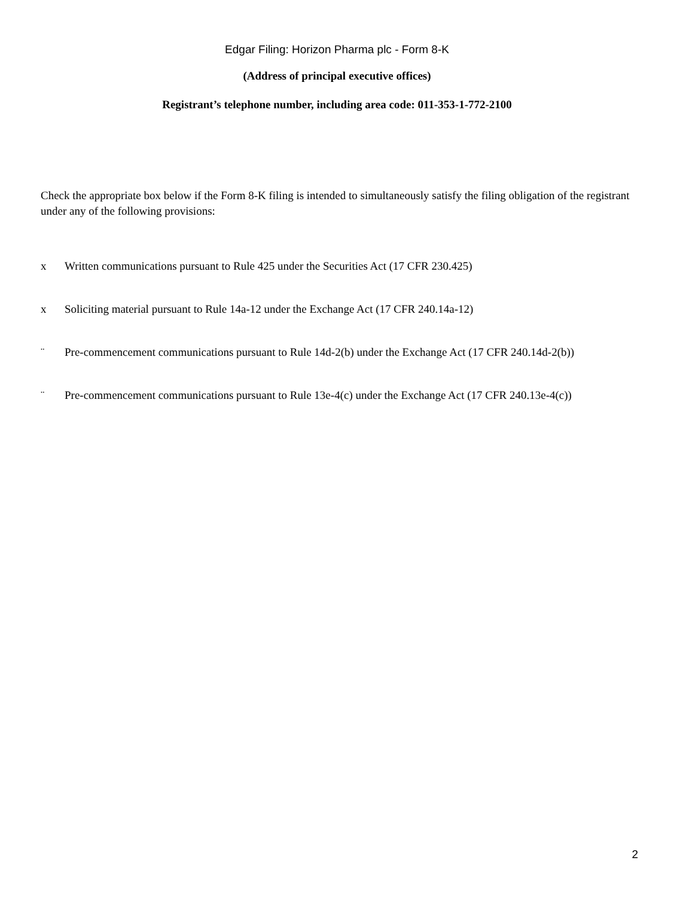Edgar Filing: Horizon Pharma plc - Form 8-K
(Address of principal executive offices)
Registrant’s telephone number, including area code: 011-353-1-772-2100
Check the appropriate box below if the Form 8-K filing is intended to simultaneously satisfy the filing obligation of the registrant under any of the following provisions:
x Written communications pursuant to Rule 425 under the Securities Act (17 CFR 230.425)
x Soliciting material pursuant to Rule 14a-12 under the Exchange Act (17 CFR 240.14a-12)
¨ Pre-commencement communications pursuant to Rule 14d-2(b) under the Exchange Act (17 CFR 240.14d-2(b))
¨ Pre-commencement communications pursuant to Rule 13e-4(c) under the Exchange Act (17 CFR 240.13e-4(c))
2